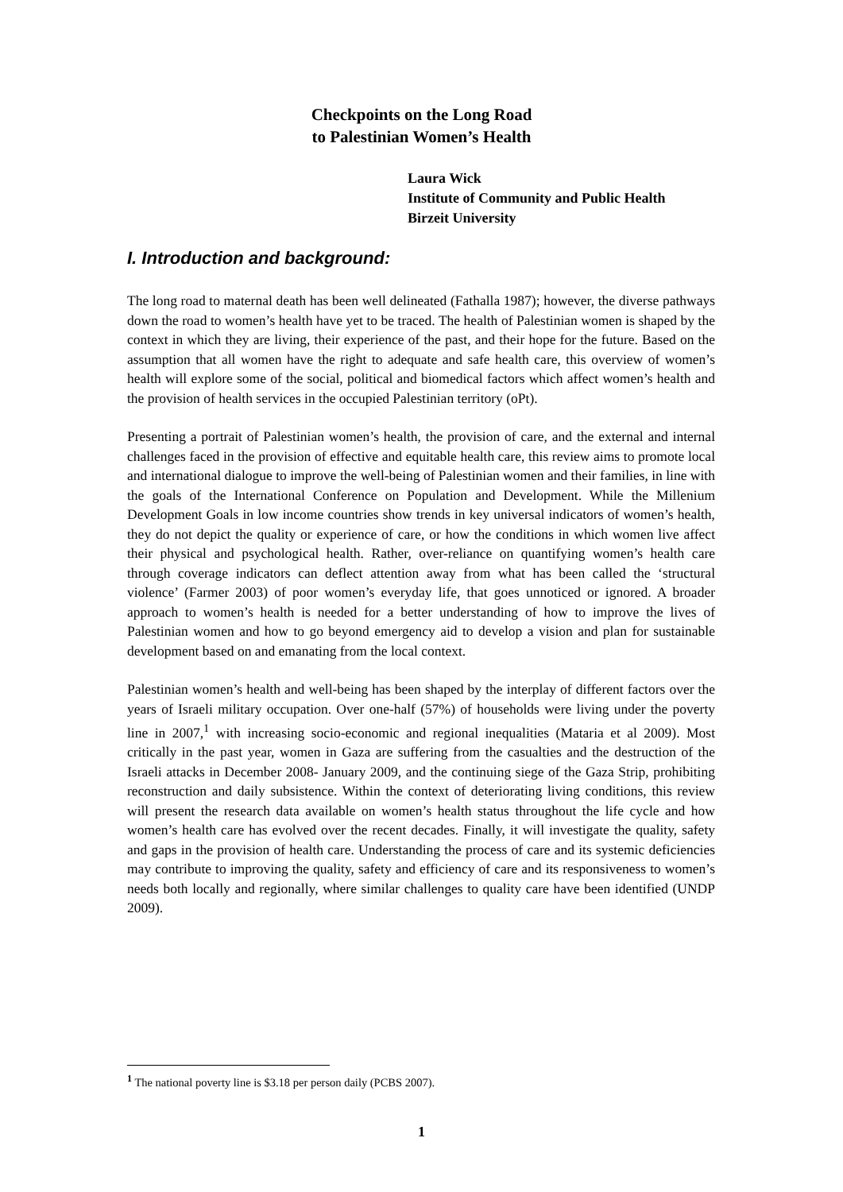Checkpoints on the Long Road
to Palestinian Women’s Health
Laura Wick
Institute of Community and Public Health
Birzeit University
I. Introduction and background:
The long road to maternal death has been well delineated (Fathalla 1987); however, the diverse pathways down the road to women’s health have yet to be traced. The health of Palestinian women is shaped by the context in which they are living, their experience of the past, and their hope for the future. Based on the assumption that all women have the right to adequate and safe health care, this overview of women’s health will explore some of the social, political and biomedical factors which affect women’s health and the provision of health services in the occupied Palestinian territory (oPt).
Presenting a portrait of Palestinian women’s health, the provision of care, and the external and internal challenges faced in the provision of effective and equitable health care, this review aims to promote local and international dialogue to improve the well-being of Palestinian women and their families, in line with the goals of the International Conference on Population and Development. While the Millenium Development Goals in low income countries show trends in key universal indicators of women’s health, they do not depict the quality or experience of care, or how the conditions in which women live affect their physical and psychological health. Rather, over-reliance on quantifying women’s health care through coverage indicators can deflect attention away from what has been called the ‘structural violence’ (Farmer 2003) of poor women’s everyday life, that goes unnoticed or ignored. A broader approach to women’s health is needed for a better understanding of how to improve the lives of Palestinian women and how to go beyond emergency aid to develop a vision and plan for sustainable development based on and emanating from the local context.
Palestinian women’s health and well-being has been shaped by the interplay of different factors over the years of Israeli military occupation. Over one-half (57%) of households were living under the poverty line in 2007,<sup>1</sup> with increasing socio-economic and regional inequalities (Mataria et al 2009). Most critically in the past year, women in Gaza are suffering from the casualties and the destruction of the Israeli attacks in December 2008- January 2009, and the continuing siege of the Gaza Strip, prohibiting reconstruction and daily subsistence. Within the context of deteriorating living conditions, this review will present the research data available on women’s health status throughout the life cycle and how women’s health care has evolved over the recent decades. Finally, it will investigate the quality, safety and gaps in the provision of health care. Understanding the process of care and its systemic deficiencies may contribute to improving the quality, safety and efficiency of care and its responsiveness to women’s needs both locally and regionally, where similar challenges to quality care have been identified (UNDP 2009).
<sup>1</sup> The national poverty line is $3.18 per person daily (PCBS 2007).
1